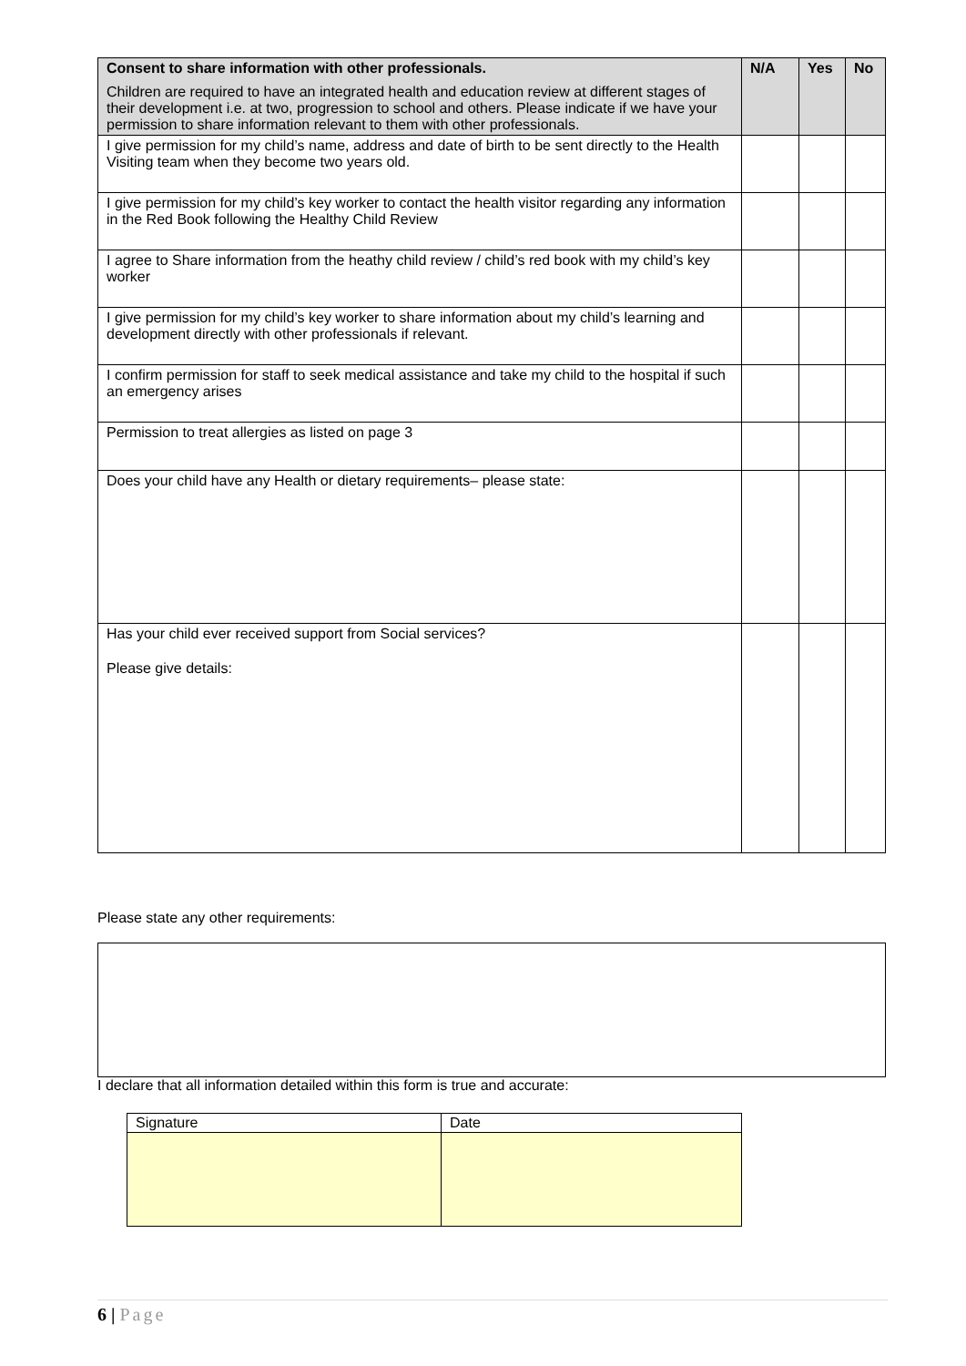| Consent to share information with other professionals. Children are required to have an integrated health and education review at different stages of their development i.e. at two, progression to school and others. Please indicate if we have your permission to share information relevant to them with other professionals. | N/A | Yes | No |
| --- | --- | --- | --- |
| I give permission for my child’s name, address and date of birth to be sent directly to the Health Visiting team when they become two years old. | | | |
| I give permission for my child’s key worker to contact the health visitor regarding any information in the Red Book following the Healthy Child Review | | | |
| I agree to Share information from the heathy child review / child’s red book with my child’s key worker | | | |
| I give permission for my child’s key worker to share information about my child’s learning and development directly with other professionals if relevant. | | | |
| I confirm permission for staff to seek medical assistance and take my child to the hospital if such an emergency arises | | | |
| Permission to treat allergies as listed on page 3 | | | |
| Does your child have any Health or dietary requirements– please state: | | | |
| Has your child ever received support from Social services? Please give details: | | | |
Please state any other requirements:
I declare that all information detailed within this form is true and accurate:
| Signature | Date |
6 | Page